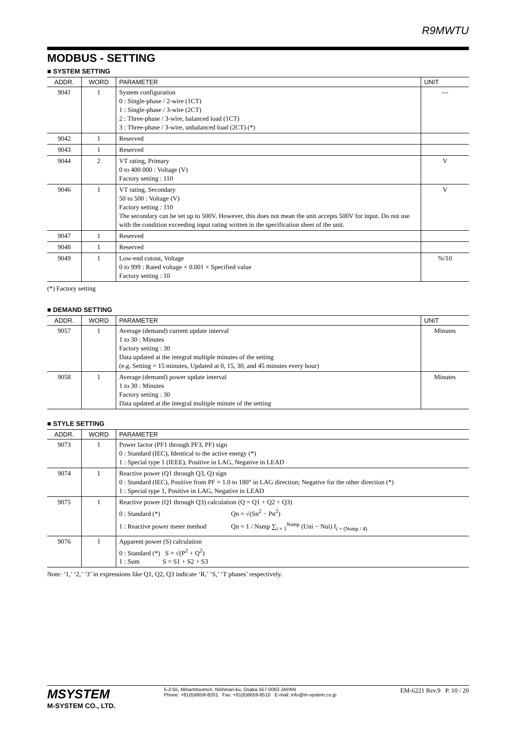R9MWTU
MODBUS - SETTING
■ SYSTEM SETTING
| ADDR. | WORD | PARAMETER | UNIT |
| --- | --- | --- | --- |
| 9041 | 1 | System configuration 0 : Single-phase / 2-wire (1CT) 1 : Single-phase / 3-wire (2CT) 2 : Three-phase / 3-wire, balanced load (1CT) 3 : Three-phase / 3-wire, unbalanced load (2CT) (*) | --- |
| 9042 | 1 | Reserved | |
| 9043 | 1 | Reserved | |
| 9044 | 2 | VT rating, Primary 0 to 400 000 : Voltage (V) Factory setting : 110 | V |
| 9046 | 1 | VT rating, Secondary 50 to 500 : Voltage (V) Factory setting : 110 The secondary can be set up to 500V. However, this does not mean the unit accepts 500V for input. Do not use with the condition exceeding input rating written in the specification sheet of the unit. | V |
| 9047 | 1 | Reserved | |
| 9048 | 1 | Reserved | |
| 9049 | 1 | Low-end cutout, Voltage 0 to 999 : Rated voltage × 0.001 × Specified value Factory setting : 10 | %/10 |
(*) Factory setting
■ DEMAND SETTING
| ADDR. | WORD | PARAMETER | UNIT |
| --- | --- | --- | --- |
| 9057 | 1 | Average (demand) current update interval 1 to 30 : Minutes Factory setting : 30 Data updated at the integral multiple minutes of the setting (e.g. Setting = 15 minutes, Updated at 0, 15, 30, and 45 minutes every hour) | Minutes |
| 9058 | 1 | Average (demand) power update interval 1 to 30 : Minutes Factory setting : 30 Data updated at the integral multiple minute of the setting | Minutes |
■ STYLE SETTING
| ADDR. | WORD | PARAMETER |
| --- | --- | --- |
| 9073 | 1 | Power factor (PF1 through PF3, PF) sign 0 : Standard (IEC), Identical to the active energy (*) 1 : Special type 1 (IEEE), Positive in LAG, Negative in LEAD |
| 9074 | 1 | Reactive power (Q1 through Q3, Q) sign 0 : Standard (IEC), Positive from PF = 1.0 to 180° in LAG direction; Negative for the other direction (*) 1 : Special type 1, Positive in LAG, Negative in LEAD |
| 9075 | 1 | Reactive power (Q1 through Q3) calculation (Q = Q1 + Q2 + Q3) 0 : Standard (*) Qn = √(Sn<sup>2</sup> − Pn<sup>2</sup>) 1 : Reactive power meter method Qn = 1 / Nsmp ∑<sub>i = 1</sub><sup>Nsmp</sup> (Uni − Nui) I<sub>i + (Nsmp / 4)</sub> |
| 9076 | 1 | Apparent power (S) calculation 0 : Standard (*) S = √(P<sup>2</sup> + Q<sup>2</sup>) 1 : Sum S = S1 + S2 + S3 |
Note: ‘1,’ ‘2,’ ‘3’ in expressions like Q1, Q2, Q3 indicate ‘R,’ ‘S,’ ‘T phases’ respectively.
MSYSTEM
M-SYSTEM CO., LTD.
5-2-55, Minamitsumori, Nishinari-ku, Osaka 557-0063 JAPAN
Phone: +81(6)6659-8201 Fax: +81(6)6659-8510 E-mail: info@m-system.co.jp
EM-6221 Rev.9 P. 10 / 20